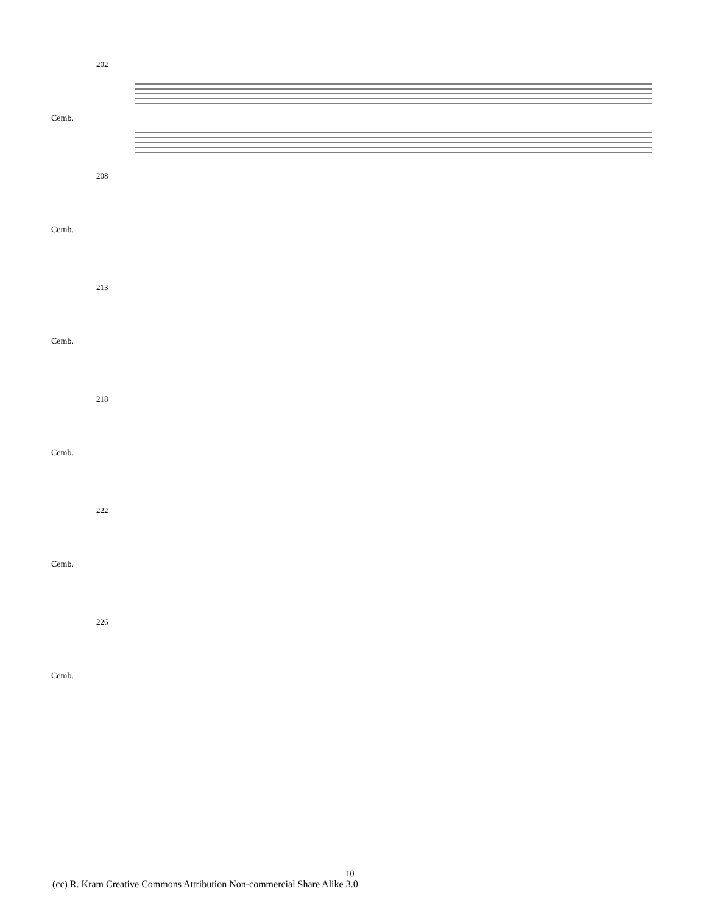202
Cemb.
208
Cemb.
213
Cemb.
218
Cemb.
222
Cemb.
226
Cemb.
10
(cc) R. Kram Creative Commons Attribution Non-commercial Share Alike 3.0